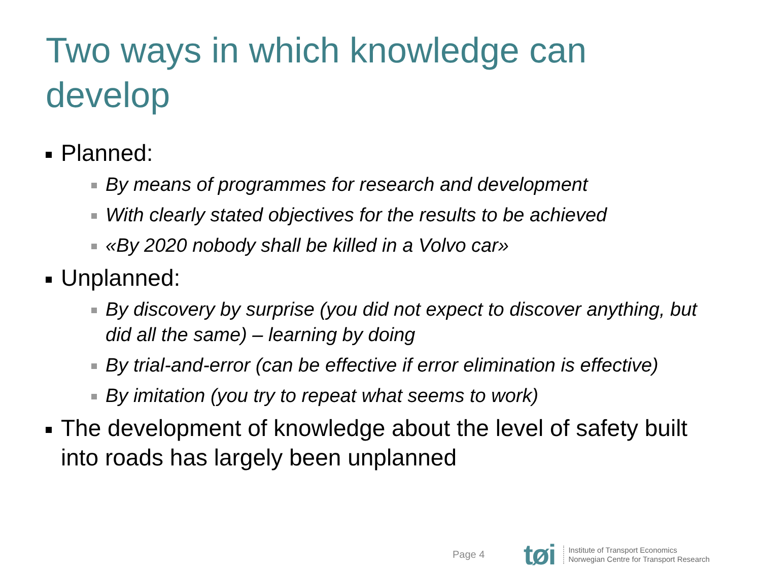Two ways in which knowledge can develop
Planned:
By means of programmes for research and development
With clearly stated objectives for the results to be achieved
«By 2020 nobody shall be killed in a Volvo car»
Unplanned:
By discovery by surprise (you did not expect to discover anything, but did all the same) – learning by doing
By trial-and-error (can be effective if error elimination is effective)
By imitation (you try to repeat what seems to work)
The development of knowledge about the level of safety built into roads has largely been unplanned
Page 4
tøi
Institute of Transport Economics
Norwegian Centre for Transport Research